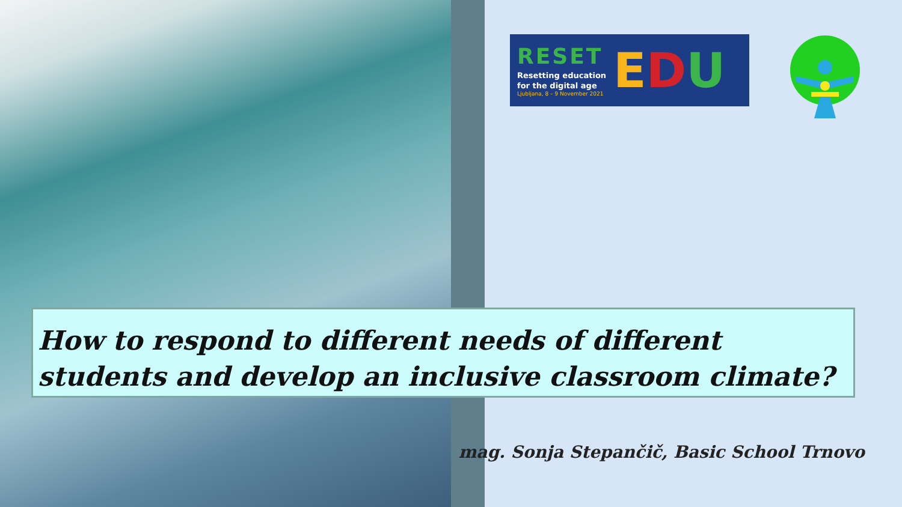RESET
Resetting education
for the digital age
Ljubljana, 8 – 9 November 2021
EDU
How to respond to different needs of different students and develop an inclusive classroom climate?
mag. Sonja Stepančič, Basic School Trnovo